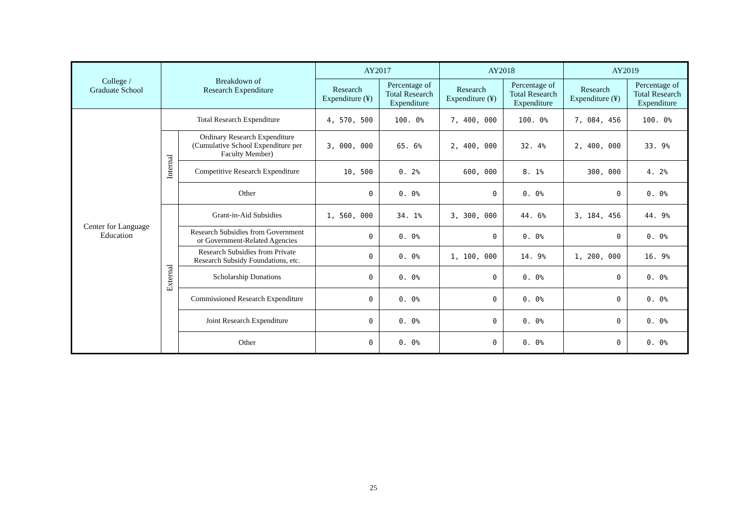| College / Graduate School | Breakdown of Research Expenditure | | AY2017 | | AY2018 | | AY2019 | |
| --- | --- | --- | --- | --- | --- | --- | --- | --- |
| | | | Research Expenditure (¥) | Percentage of Total Research Expenditure | Research Expenditure (¥) | Percentage of Total Research Expenditure | Research Expenditure (¥) | Percentage of Total Research Expenditure |
| Center for Language Education | Total Research Expenditure | | 4, 570, 500 | 100. 0% | 7, 400, 000 | 100. 0% | 7, 084, 456 | 100. 0% |
| | Internal | Ordinary Research Expenditure (Cumulative School Expenditure per Faculty Member) | 3, 000, 000 | 65. 6% | 2, 400, 000 | 32. 4% | 2, 400, 000 | 33. 9% |
| | | Competitive Research Expenditure | 10, 500 | 0. 2% | 600, 000 | 8. 1% | 300, 000 | 4. 2% |
| | | Other | 0 | 0. 0% | 0 | 0. 0% | 0 | 0. 0% |
| | External | Grant-in-Aid Subsidies | 1, 560, 000 | 34. 1% | 3, 300, 000 | 44. 6% | 3, 184, 456 | 44. 9% |
| | | Research Subsidies from Government or Government-Related Agencies | 0 | 0. 0% | 0 | 0. 0% | 0 | 0. 0% |
| | | Research Subsidies from Private Research Subsidy Foundations, etc. | 0 | 0. 0% | 1, 100, 000 | 14. 9% | 1, 200, 000 | 16. 9% |
| | | Scholarship Donations | 0 | 0. 0% | 0 | 0. 0% | 0 | 0. 0% |
| | | Commissioned Research Expenditure | 0 | 0. 0% | 0 | 0. 0% | 0 | 0. 0% |
| | | Joint Research Expenditure | 0 | 0. 0% | 0 | 0. 0% | 0 | 0. 0% |
| | | Other | 0 | 0. 0% | 0 | 0. 0% | 0 | 0. 0% |
25